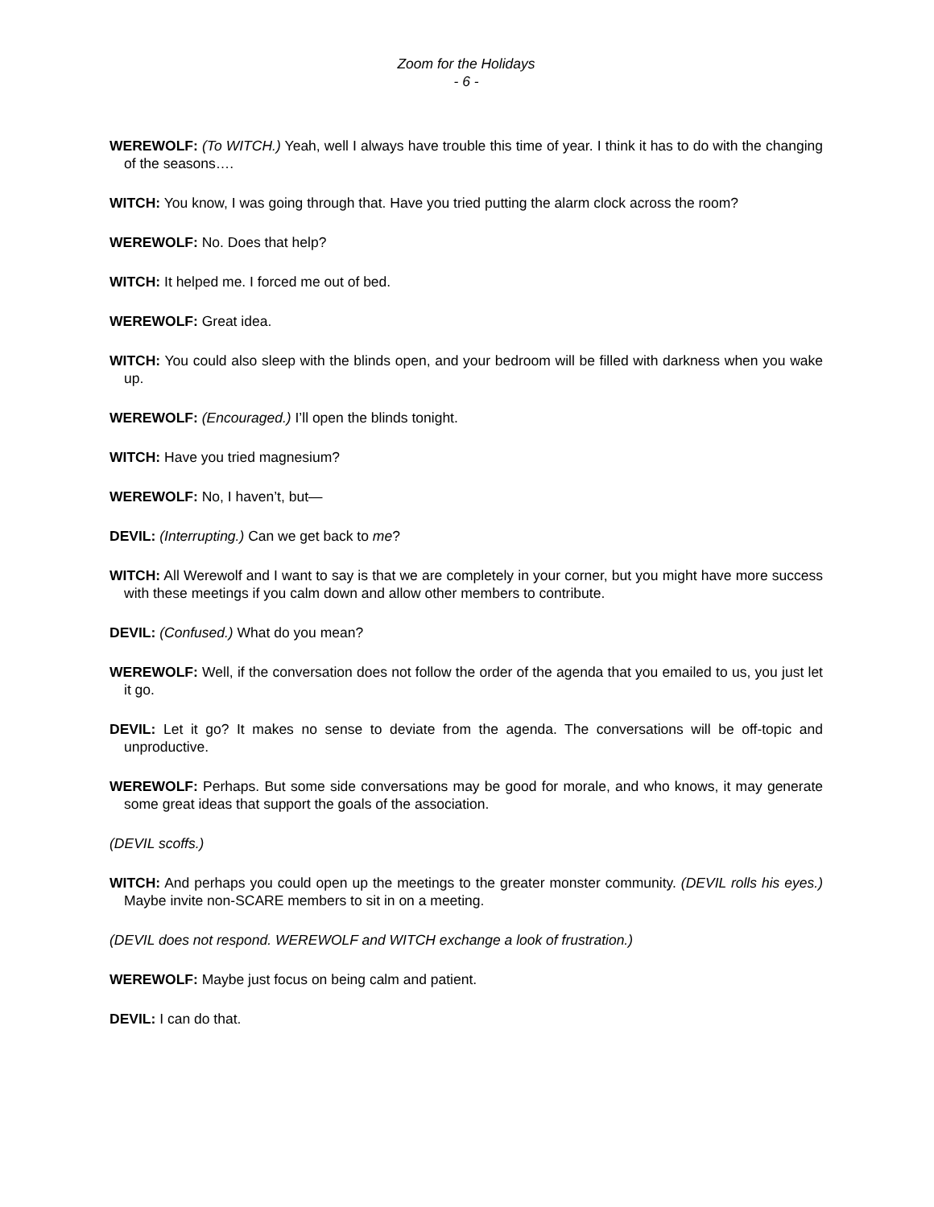Zoom for the Holidays
- 6 -
WEREWOLF: (To WITCH.) Yeah, well I always have trouble this time of year. I think it has to do with the changing of the seasons….
WITCH: You know, I was going through that. Have you tried putting the alarm clock across the room?
WEREWOLF: No. Does that help?
WITCH: It helped me. I forced me out of bed.
WEREWOLF: Great idea.
WITCH: You could also sleep with the blinds open, and your bedroom will be filled with darkness when you wake up.
WEREWOLF: (Encouraged.) I’ll open the blinds tonight.
WITCH: Have you tried magnesium?
WEREWOLF: No, I haven’t, but—
DEVIL: (Interrupting.) Can we get back to me?
WITCH: All Werewolf and I want to say is that we are completely in your corner, but you might have more success with these meetings if you calm down and allow other members to contribute.
DEVIL: (Confused.) What do you mean?
WEREWOLF: Well, if the conversation does not follow the order of the agenda that you emailed to us, you just let it go.
DEVIL: Let it go? It makes no sense to deviate from the agenda. The conversations will be off-topic and unproductive.
WEREWOLF: Perhaps. But some side conversations may be good for morale, and who knows, it may generate some great ideas that support the goals of the association.
(DEVIL scoffs.)
WITCH: And perhaps you could open up the meetings to the greater monster community. (DEVIL rolls his eyes.) Maybe invite non-SCARE members to sit in on a meeting.
(DEVIL does not respond. WEREWOLF and WITCH exchange a look of frustration.)
WEREWOLF: Maybe just focus on being calm and patient.
DEVIL: I can do that.